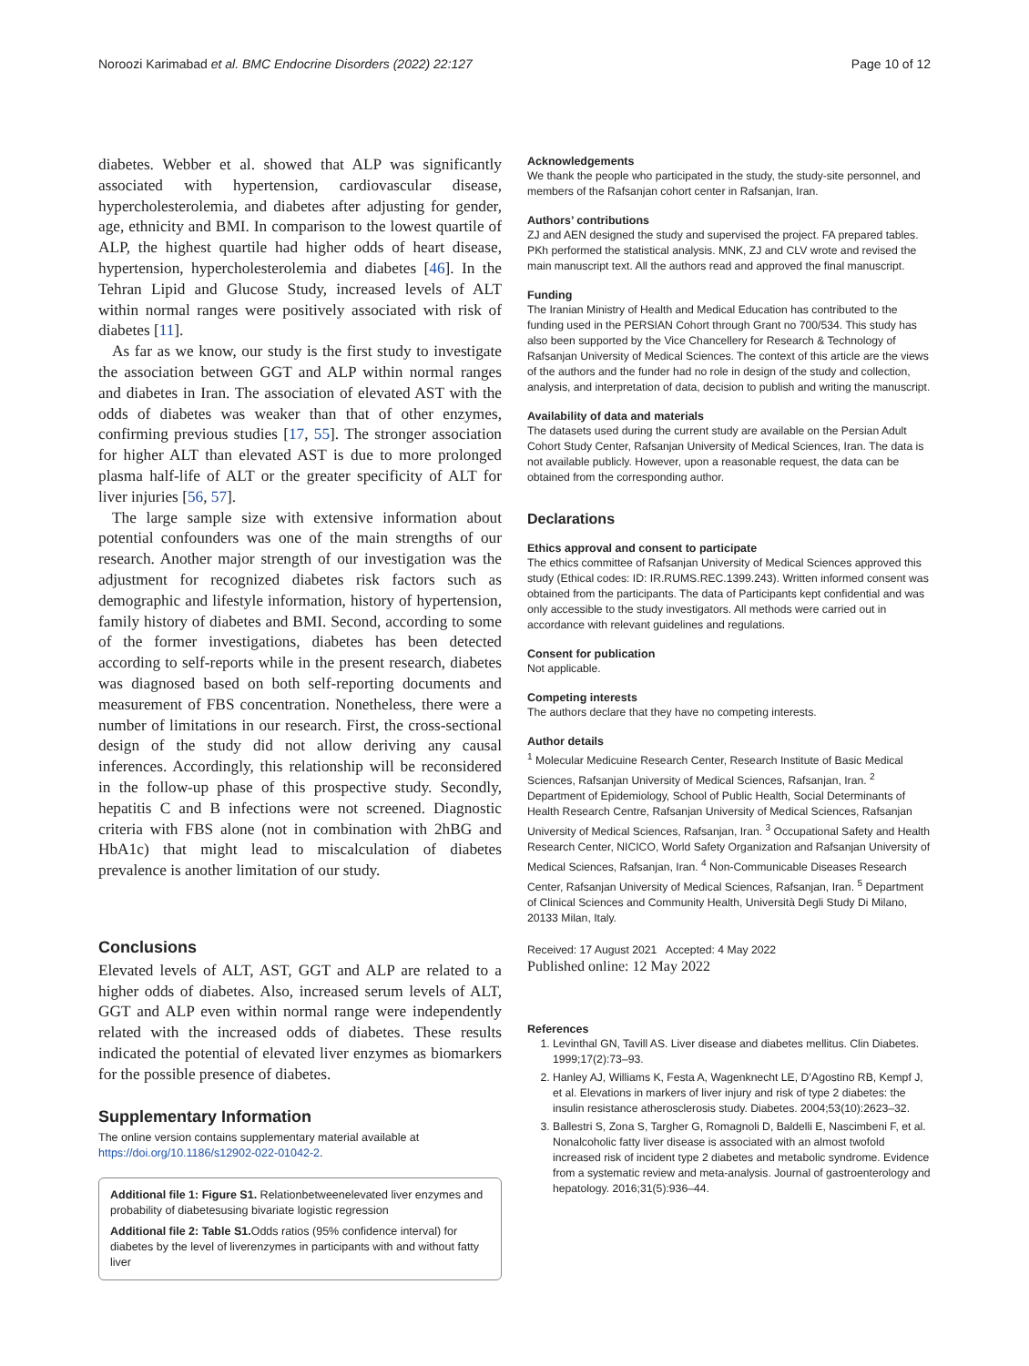Noroozi Karimabad et al. BMC Endocrine Disorders (2022) 22:127 Page 10 of 12
diabetes. Webber et al. showed that ALP was significantly associated with hypertension, cardiovascular disease, hypercholesterolemia, and diabetes after adjusting for gender, age, ethnicity and BMI. In comparison to the lowest quartile of ALP, the highest quartile had higher odds of heart disease, hypertension, hypercholesterolemia and diabetes [46]. In the Tehran Lipid and Glucose Study, increased levels of ALT within normal ranges were positively associated with risk of diabetes [11].
As far as we know, our study is the first study to investigate the association between GGT and ALP within normal ranges and diabetes in Iran. The association of elevated AST with the odds of diabetes was weaker than that of other enzymes, confirming previous studies [17, 55]. The stronger association for higher ALT than elevated AST is due to more prolonged plasma half-life of ALT or the greater specificity of ALT for liver injuries [56, 57].
The large sample size with extensive information about potential confounders was one of the main strengths of our research. Another major strength of our investigation was the adjustment for recognized diabetes risk factors such as demographic and lifestyle information, history of hypertension, family history of diabetes and BMI. Second, according to some of the former investigations, diabetes has been detected according to self-reports while in the present research, diabetes was diagnosed based on both self-reporting documents and measurement of FBS concentration. Nonetheless, there were a number of limitations in our research. First, the cross-sectional design of the study did not allow deriving any causal inferences. Accordingly, this relationship will be reconsidered in the follow-up phase of this prospective study. Secondly, hepatitis C and B infections were not screened. Diagnostic criteria with FBS alone (not in combination with 2hBG and HbA1c) that might lead to miscalculation of diabetes prevalence is another limitation of our study.
Conclusions
Elevated levels of ALT, AST, GGT and ALP are related to a higher odds of diabetes. Also, increased serum levels of ALT, GGT and ALP even within normal range were independently related with the increased odds of diabetes. These results indicated the potential of elevated liver enzymes as biomarkers for the possible presence of diabetes.
Supplementary Information
The online version contains supplementary material available at https://doi.org/10.1186/s12902-022-01042-2.
Additional file 1: Figure S1. Relationbetweenelevated liver enzymes and probability of diabetesusing bivariate logistic regression
Additional file 2: Table S1. Odds ratios (95% confidence interval) for diabetes by the level of liverenzymes in participants with and without fatty liver
Acknowledgements
We thank the people who participated in the study, the study-site personnel, and members of the Rafsanjan cohort center in Rafsanjan, Iran.
Authors’ contributions
ZJ and AEN designed the study and supervised the project. FA prepared tables. PKh performed the statistical analysis. MNK, ZJ and CLV wrote and revised the main manuscript text. All the authors read and approved the final manuscript.
Funding
The Iranian Ministry of Health and Medical Education has contributed to the funding used in the PERSIAN Cohort through Grant no 700/534. This study has also been supported by the Vice Chancellery for Research & Technology of Rafsanjan University of Medical Sciences. The context of this article are the views of the authors and the funder had no role in design of the study and collection, analysis, and interpretation of data, decision to publish and writing the manuscript.
Availability of data and materials
The datasets used during the current study are available on the Persian Adult Cohort Study Center, Rafsanjan University of Medical Sciences, Iran. The data is not available publicly. However, upon a reasonable request, the data can be obtained from the corresponding author.
Declarations
Ethics approval and consent to participate
The ethics committee of Rafsanjan University of Medical Sciences approved this study (Ethical codes: ID: IR.RUMS.REC.1399.243). Written informed consent was obtained from the participants. The data of Participants kept confidential and was only accessible to the study investigators. All methods were carried out in accordance with relevant guidelines and regulations.
Consent for publication
Not applicable.
Competing interests
The authors declare that they have no competing interests.
Author details
<sup>1</sup> Molecular Medicuine Research Center, Research Institute of Basic Medical Sciences, Rafsanjan University of Medical Sciences, Rafsanjan, Iran. <sup>2</sup> Department of Epidemiology, School of Public Health, Social Determinants of Health Research Centre, Rafsanjan University of Medical Sciences, Rafsanjan University of Medical Sciences, Rafsanjan, Iran. <sup>3</sup> Occupational Safety and Health Research Center, NICICO, World Safety Organization and Rafsanjan University of Medical Sciences, Rafsanjan, Iran. <sup>4</sup> Non-Communicable Diseases Research Center, Rafsanjan University of Medical Sciences, Rafsanjan, Iran. <sup>5</sup> Department of Clinical Sciences and Community Health, Università Degli Study Di Milano, 20133 Milan, Italy.
Received: 17 August 2021 Accepted: 4 May 2022
Published online: 12 May 2022
References
1. Levinthal GN, Tavill AS. Liver disease and diabetes mellitus. Clin Diabetes. 1999;17(2):73–93.
2. Hanley AJ, Williams K, Festa A, Wagenknecht LE, D’Agostino RB, Kempf J, et al. Elevations in markers of liver injury and risk of type 2 diabetes: the insulin resistance atherosclerosis study. Diabetes. 2004;53(10):2623–32.
3. Ballestri S, Zona S, Targher G, Romagnoli D, Baldelli E, Nascimbeni F, et al. Nonalcoholic fatty liver disease is associated with an almost twofold increased risk of incident type 2 diabetes and metabolic syndrome. Evidence from a systematic review and meta-analysis. Journal of gastroenterology and hepatology. 2016;31(5):936–44.